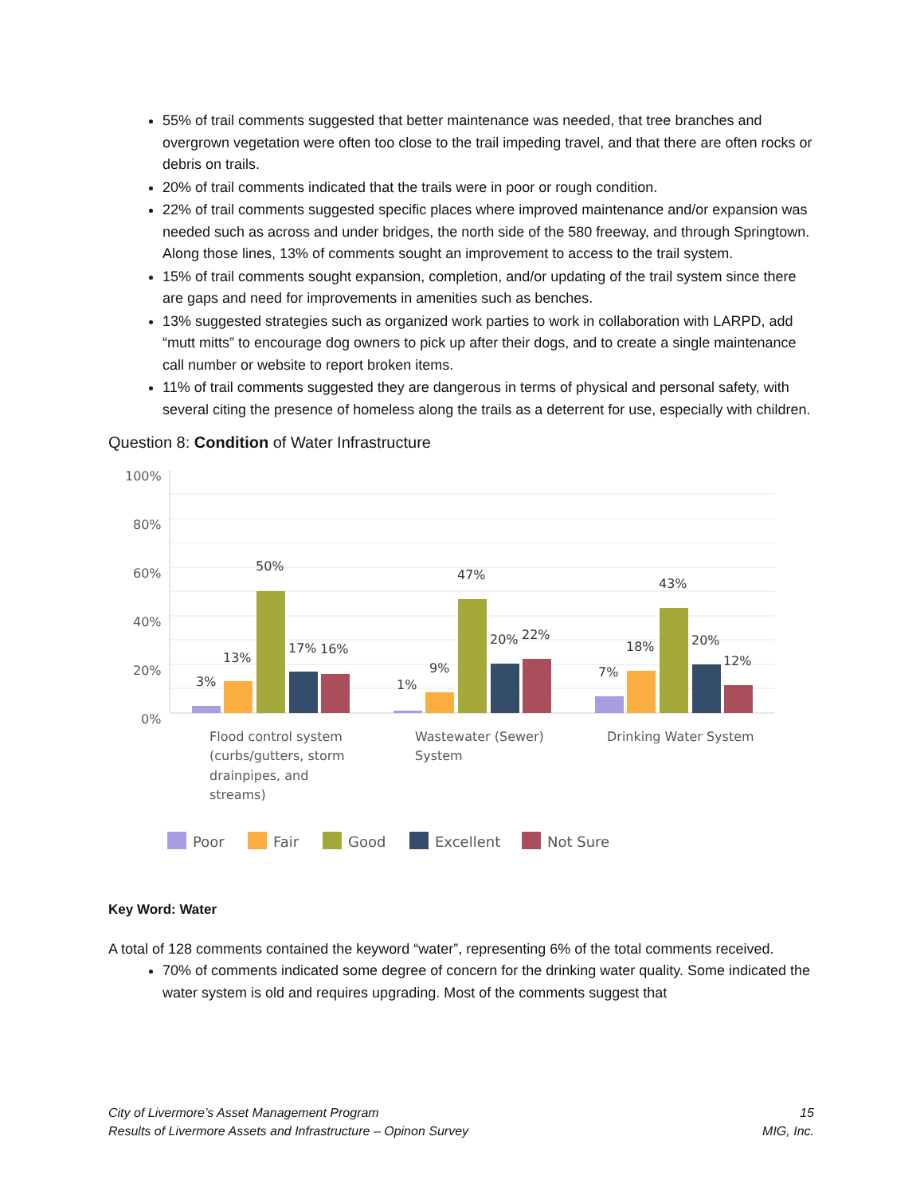55% of trail comments suggested that better maintenance was needed, that tree branches and overgrown vegetation were often too close to the trail impeding travel, and that there are often rocks or debris on trails.
20% of trail comments indicated that the trails were in poor or rough condition.
22% of trail comments suggested specific places where improved maintenance and/or expansion was needed such as across and under bridges, the north side of the 580 freeway, and through Springtown. Along those lines, 13% of comments sought an improvement to access to the trail system.
15% of trail comments sought expansion, completion, and/or updating of the trail system since there are gaps and need for improvements in amenities such as benches.
13% suggested strategies such as organized work parties to work in collaboration with LARPD, add “mutt mitts” to encourage dog owners to pick up after their dogs, and to create a single maintenance call number or website to report broken items.
11% of trail comments suggested they are dangerous in terms of physical and personal safety, with several citing the presence of homeless along the trails as a deterrent for use, especially with children.
Question 8: Condition of Water Infrastructure
100%
80%
60%
40%
20%
0%
3%
13%
50%
17%
16%
1%
9%
47%
20%
22%
7%
18%
43%
20%
12%
Flood control system
(curbs/gutters, storm
drainpipes, and
streams)
Wastewater (Sewer)
System
Drinking Water System
Poor
Fair
Good
Excellent
Not Sure
Key Word: Water
A total of 128 comments contained the keyword “water”, representing 6% of the total comments received.
70% of comments indicated some degree of concern for the drinking water quality. Some indicated the water system is old and requires upgrading. Most of the comments suggest that
City of Livermore’s Asset Management Program
Results of Livermore Assets and Infrastructure – Opinon Survey
15
MIG, Inc.